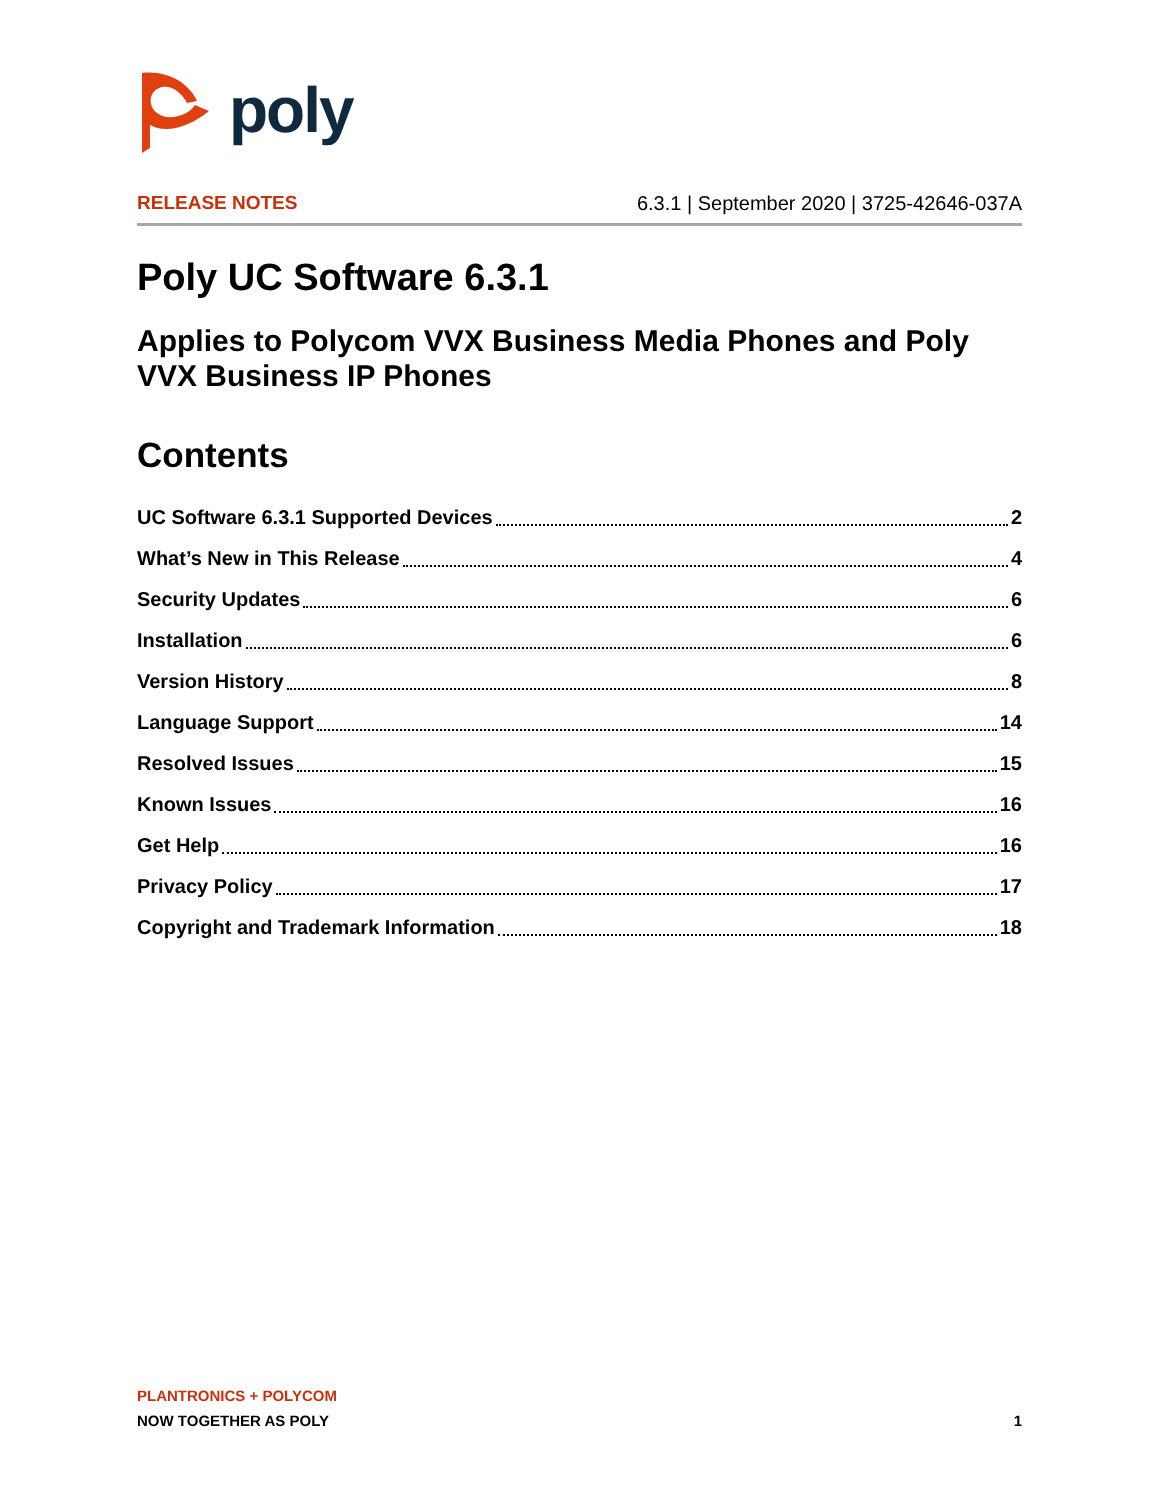poly
RELEASE NOTES 6.3.1 | September 2020 | 3725-42646-037A
Poly UC Software 6.3.1
Applies to Polycom VVX Business Media Phones and Poly VVX Business IP Phones
Contents
UC Software 6.3.1 Supported Devices 2
What’s New in This Release 4
Security Updates 6
Installation 6
Version History 8
Language Support 14
Resolved Issues 15
Known Issues 16
Get Help 16
Privacy Policy 17
Copyright and Trademark Information 18
PLANTRONICS + POLYCOM
NOW TOGETHER AS POLY 1